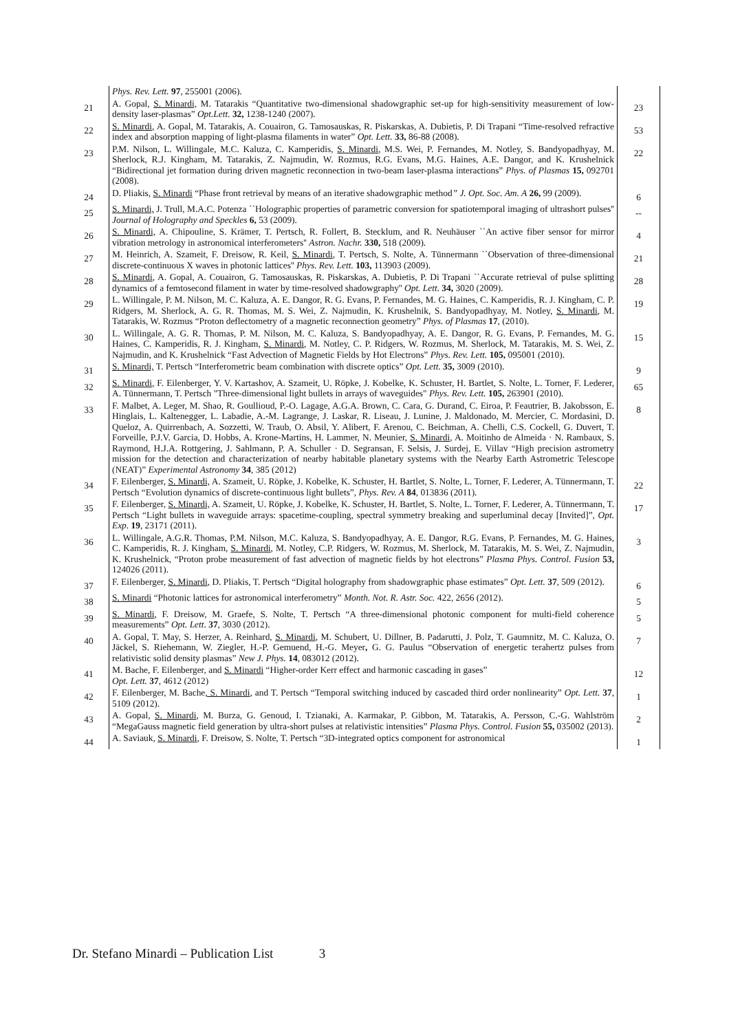| | Phys. Rev. Lett. 97 , 255001 (2006). | |
| 21 | A. Gopal, S. Minardi, M. Tatarakis “Quantitative two-dimensional shadowgraphic set-up for high-sensitivity measurement of low-density laser-plasmas” Opt.Lett. 32, 1238-1240 (2007). | 23 |
| 22 | S. Minardi, A. Gopal, M. Tatarakis, A. Couairon, G. Tamosauskas, R. Piskarskas, A. Dubietis, P. Di Trapani “Time-resolved refractive index and absorption mapping of light-plasma filaments in water” Opt. Lett. 33, 86-88 (2008). | 53 |
| 23 | P.M. Nilson, L. Willingale, M.C. Kaluza, C. Kamperidis, S. Minardi, M.S. Wei, P. Fernandes, M. Notley, S. Bandyopadhyay, M. Sherlock, R.J. Kingham, M. Tatarakis, Z. Najmudin, W. Rozmus, R.G. Evans, M.G. Haines, A.E. Dangor, and K. Krushelnick “Bidirectional jet formation during driven magnetic reconnection in two-beam laser-plasma interactions” Phys. of Plasmas 15, 092701 (2008). | 22 |
| 24 | D. Pliakis, S. Minardi “Phase front retrieval by means of an iterative shadowgraphic method ” J. Opt. Soc. Am. A 26, 99 (2009). | 6 |
| 25 | S. Minardi, J. Trull, M.A.C. Potenza ``Holographic properties of parametric conversion for spatiotemporal imaging of ultrashort pulses'' Journal of Holography and Speckles 6, 53 (2009). | -- |
| 26 | S. Minardi, A. Chipouline, S. Krämer, T. Pertsch, R. Follert, B. Stecklum, and R. Neuhäuser ``An active fiber sensor for mirror vibration metrology in astronomical interferometers'' Astron. Nachr. 330, 518 (2009). | 4 |
| 27 | M. Heinrich, A. Szameit, F. Dreisow, R. Keil, S. Minardi , T. Pertsch, S. Nolte, A. Tünnermann ``Observation of three-dimensional discrete-continuous X waves in photonic lattices'' Phys. Rev. Lett. 103, 113903 (2009). | 21 |
| 28 | S. Minardi , A. Gopal, A. Couairon, G. Tamosauskas, R. Piskarskas, A. Dubietis, P. Di Trapani ``Accurate retrieval of pulse splitting dynamics of a femtosecond filament in water by time-resolved shadowgraphy'' Opt. Lett. 34, 3020 (2009). | 28 |
| 29 | L. Willingale, P. M. Nilson, M. C. Kaluza, A. E. Dangor, R. G. Evans, P. Fernandes, M. G. Haines, C. Kamperidis, R. J. Kingham, C. P. Ridgers, M. Sherlock, A. G. R. Thomas, M. S. Wei, Z. Najmudin, K. Krushelnik, S. Bandyopadhyay, M. Notley, S. Minardi , M. Tatarakis, W. Rozmus “Proton deflectometry of a magnetic reconnection geometry” Phys. of Plasmas 17 , (2010). | 19 |
| 30 | L. Willingale, A. G. R. Thomas, P. M. Nilson, M. C. Kaluza, S. Bandyopadhyay, A. E. Dangor, R. G. Evans, P. Fernandes, M. G. Haines, C. Kamperidis, R. J. Kingham, S. Minardi , M. Notley, C. P. Ridgers, W. Rozmus, M. Sherlock, M. Tatarakis, M. S. Wei, Z. Najmudin, and K. Krushelnick “Fast Advection of Magnetic Fields by Hot Electrons” Phys. Rev. Lett. 105, 095001 (2010). | 15 |
| 31 | S. Minardi, T. Pertsch “Interferometric beam combination with discrete optics” Opt. Lett. 35, 3009 (2010). | 9 |
| 32 | S. Minardi, F. Eilenberger, Y. V. Kartashov, A. Szameit, U. Röpke, J. Kobelke, K. Schuster, H. Bartlet, S. Nolte, L. Torner, F. Lederer, A. Tünnermann, T. Pertsch "Three-dimensional light bullets in arrays of waveguides" Phys. Rev. Lett. 105, 263901 (2010). | 65 |
| 33 | F. Malbet, A. Leger, M. Shao, R. Goullioud, P.-O. Lagage, A.G.A. Brown, C. Cara, G. Durand, C. Eiroa, P. Feautrier, B. Jakobsson, E. Hinglais, L. Kaltenegger, L. Labadie, A.-M. Lagrange, J. Laskar, R. Liseau, J. Lunine, J. Maldonado, M. Mercier, C. Mordasini, D. Queloz, A. Quirrenbach, A. Sozzetti, W. Traub, O. Absil, Y. Alibert, F. Arenou, C. Beichman, A. Chelli, C.S. Cockell, G. Duvert, T. Forveille, P.J.V. Garcia, D. Hobbs, A. Krone-Martins, H. Lammer, N. Meunier, S. Minardi , A. Moitinho de Almeida · N. Rambaux, S. Raymond, H.J.A. Rottgering, J. Sahlmann, P. A. Schuller · D. Segransan, F. Selsis, J. Surdej, E. Villav “High precision astrometry mission for the detection and characterization of nearby habitable planetary systems with the Nearby Earth Astrometric Telescope (NEAT)” Experimental Astronomy 34 , 385 (2012) | 8 |
| 34 | F. Eilenberger, S. Minardi, A. Szameit, U. Röpke, J. Kobelke, K. Schuster, H. Bartlet, S. Nolte, L. Torner, F. Lederer, A. Tünnermann, T. Pertsch “Evolution dynamics of discrete-continuous light bullets”, Phys. Rev. A 84 , 013836 (2011). | 22 |
| 35 | F. Eilenberger, S. Minardi, A. Szameit, U. Röpke, J. Kobelke, K. Schuster, H. Bartlet, S. Nolte, L. Torner, F. Lederer, A. Tünnermann, T. Pertsch “Light bullets in waveguide arrays: spacetime-coupling, spectral symmetry breaking and superluminal decay [Invited]”, Opt. Exp . 19 , 23171 (2011). | 17 |
| 36 | L. Willingale, A.G.R. Thomas, P.M. Nilson, M.C. Kaluza, S. Bandyopadhyay, A. E. Dangor, R.G. Evans, P. Fernandes, M. G. Haines, C. Kamperidis, R. J. Kingham, S. Minardi , M. Notley, C.P. Ridgers, W. Rozmus, M. Sherlock, M. Tatarakis, M. S. Wei, Z. Najmudin, K. Krushelnick, “Proton probe measurement of fast advection of magnetic fields by hot electrons” Plasma Phys. Control. Fusion 53, 124026 (2011). | 3 |
| 37 | F. Eilenberger, S. Minardi , D. Pliakis, T. Pertsch “Digital holography from shadowgraphic phase estimates” Opt. Lett. 37 , 509 (2012). | 6 |
| 38 | S. Minardi “Photonic lattices for astronomical interferometry” Month. Not. R. Astr. Soc. 422, 2656 (2012). | 5 |
| 39 | S. Minardi , F. Dreisow, M. Graefe, S. Nolte, T. Pertsch “A three-dimensional photonic component for multi-field coherence measurements” Opt. Lett . 37 , 3030 (2012). | 5 |
| 40 | A. Gopal, T. May, S. Herzer, A. Reinhard, S. Minardi , M. Schubert, U. Dillner, B. Padarutti, J. Polz, T. Gaumnitz, M. C. Kaluza, O. Jäckel, S. Riehemann, W. Ziegler, H.-P. Gemuend, H.-G. Meyer , G. G. Paulus “Observation of energetic terahertz pulses from relativistic solid density plasmas” New J. Phys. 14 , 083012 (2012). | 7 |
| 41 | M. Bache, F. Eilenberger, and S. Minardi “Higher-order Kerr effect and harmonic cascading in gases” Opt. Lett. 37 , 4612 (2012) | 12 |
| 42 | F. Eilenberger, M. Bache , S. Minardi , and T. Pertsch “Temporal switching induced by cascaded third order nonlinearity” Opt. Lett. 37 , 5109 (2012). | 1 |
| 43 | A. Gopal, S. Minardi , M. Burza, G. Genoud, I. Tzianaki, A. Karmakar, P. Gibbon, M. Tatarakis, A. Persson, C.-G. Wahlström “MegaGauss magnetic field generation by ultra-short pulses at relativistic intensities” Plasma Phys. Control. Fusion 55, 035002 (2013). | 2 |
| 44 | A. Saviauk, S. Minardi , F. Dreisow, S. Nolte, T. Pertsch “3D-integrated optics component for astronomical | 1 |
Dr. Stefano Minardi – Publication List 3